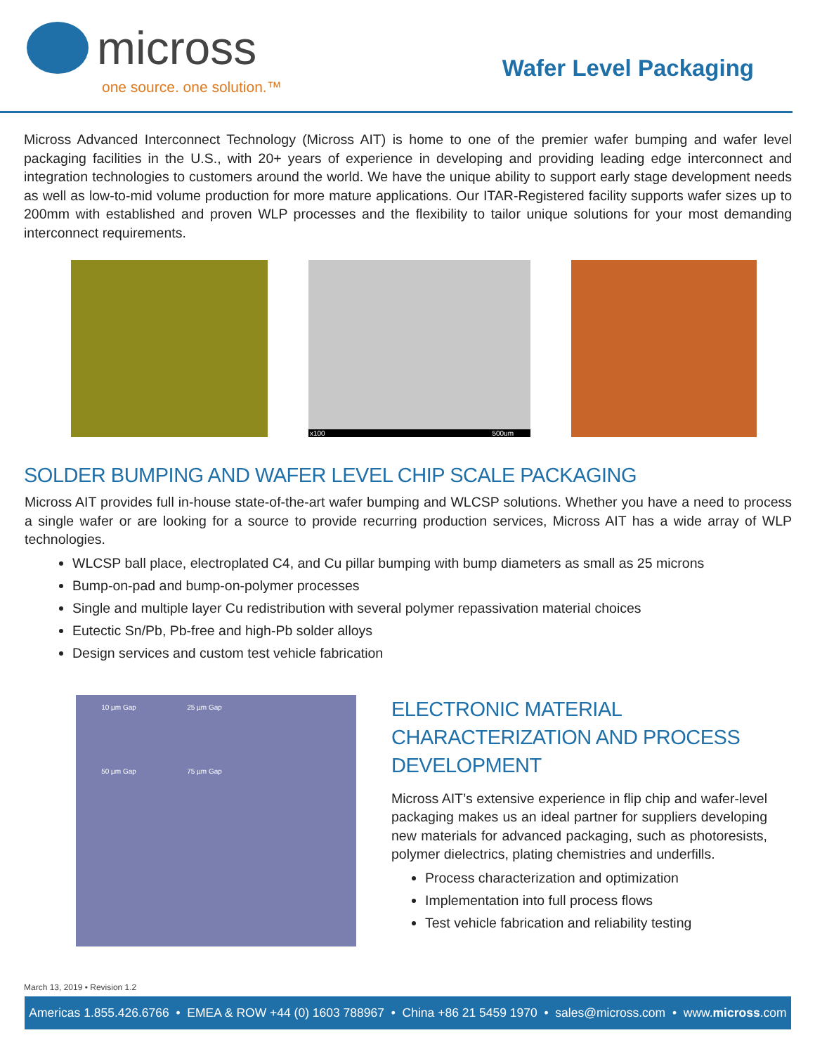micross
one source. one solution.™
Wafer Level Packaging
Micross Advanced Interconnect Technology (Micross AIT) is home to one of the premier wafer bumping and wafer level packaging facilities in the U.S., with 20+ years of experience in developing and providing leading edge interconnect and integration technologies to customers around the world. We have the unique ability to support early stage development needs as well as low-to-mid volume production for more mature applications. Our ITAR-Registered facility supports wafer sizes up to 200mm with established and proven WLP processes and the flexibility to tailor unique solutions for your most demanding interconnect requirements.
x100 500um
SOLDER BUMPING AND WAFER LEVEL CHIP SCALE PACKAGING
Micross AIT provides full in-house state-of-the-art wafer bumping and WLCSP solutions. Whether you have a need to process a single wafer or are looking for a source to provide recurring production services, Micross AIT has a wide array of WLP technologies.
WLCSP ball place, electroplated C4, and Cu pillar bumping with bump diameters as small as 25 microns
Bump-on-pad and bump-on-polymer processes
Single and multiple layer Cu redistribution with several polymer repassivation material choices
Eutectic Sn/Pb, Pb-free and high-Pb solder alloys
Design services and custom test vehicle fabrication
10 µm Gap 25 µm Gap
50 µm Gap 75 µm Gap
ELECTRONIC MATERIAL CHARACTERIZATION AND PROCESS DEVELOPMENT
Micross AIT’s extensive experience in flip chip and wafer-level packaging makes us an ideal partner for suppliers developing new materials for advanced packaging, such as photoresists, polymer dielectrics, plating chemistries and underfills.
Process characterization and optimization
Implementation into full process flows
Test vehicle fabrication and reliability testing
March 13, 2019 • Revision 1.2
Americas 1.855.426.6766 • EMEA & ROW +44 (0) 1603 788967 • China +86 21 5459 1970 • sales@micross.com • www.micross.com